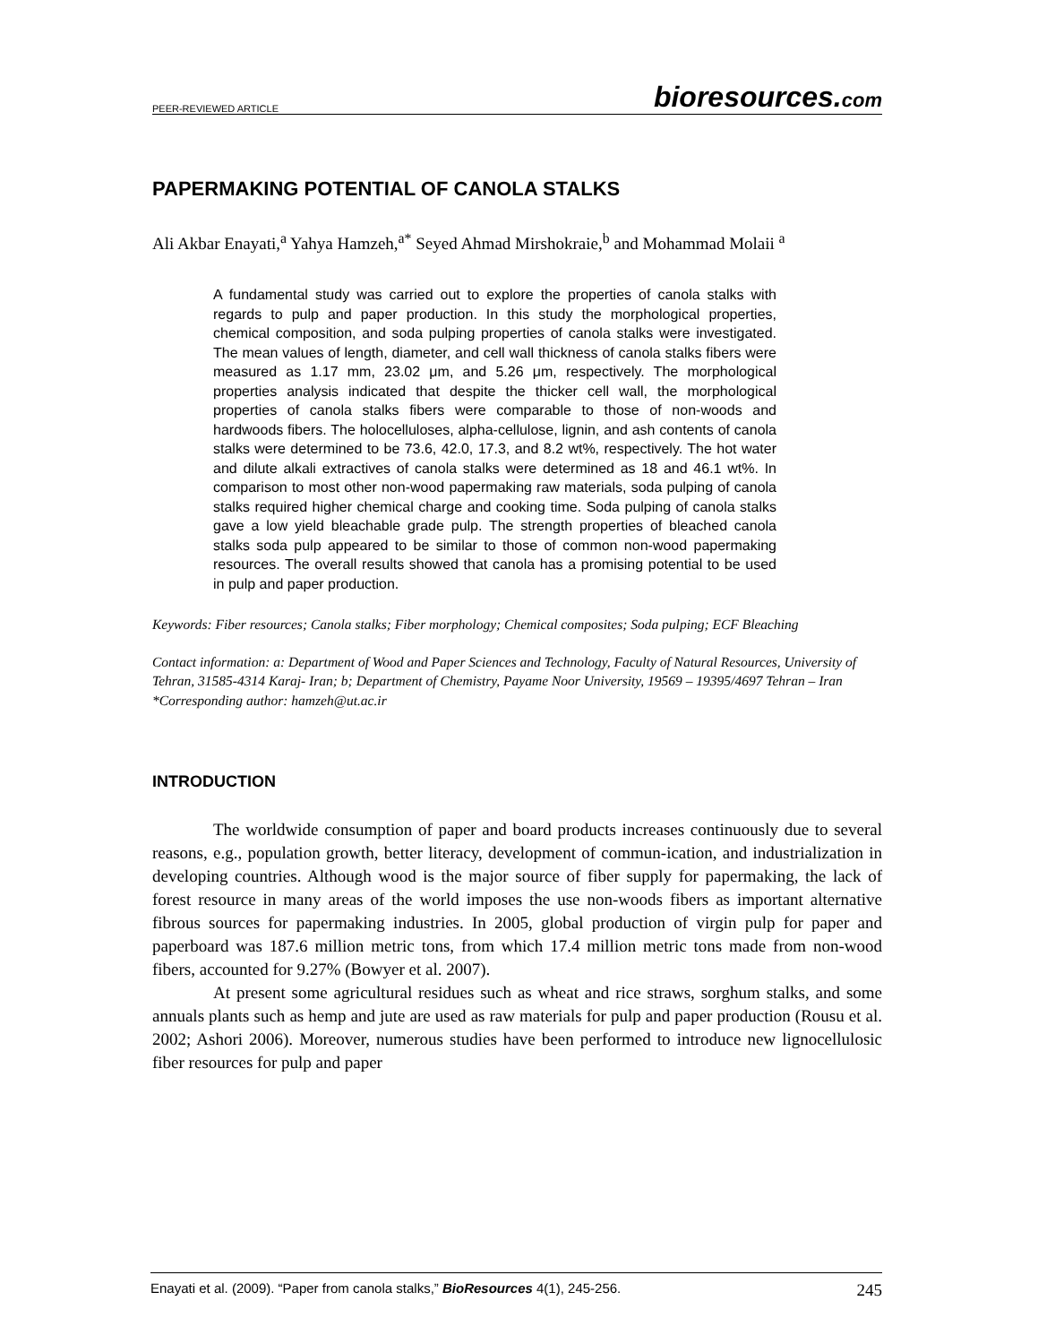PEER-REVIEWED ARTICLE bioresources.com
PAPERMAKING POTENTIAL OF CANOLA STALKS
Ali Akbar Enayati,<sup>a</sup> Yahya Hamzeh,<sup>a*</sup> Seyed Ahmad Mirshokraie,<sup>b</sup> and Mohammad Molaii <sup>a</sup>
A fundamental study was carried out to explore the properties of canola stalks with regards to pulp and paper production. In this study the morphological properties, chemical composition, and soda pulping properties of canola stalks were investigated. The mean values of length, diameter, and cell wall thickness of canola stalks fibers were measured as 1.17 mm, 23.02 μm, and 5.26 μm, respectively. The morphological properties analysis indicated that despite the thicker cell wall, the morphological properties of canola stalks fibers were comparable to those of non-woods and hardwoods fibers. The holocelluloses, alpha-cellulose, lignin, and ash contents of canola stalks were determined to be 73.6, 42.0, 17.3, and 8.2 wt%, respectively. The hot water and dilute alkali extractives of canola stalks were determined as 18 and 46.1 wt%. In comparison to most other non-wood papermaking raw materials, soda pulping of canola stalks required higher chemical charge and cooking time. Soda pulping of canola stalks gave a low yield bleachable grade pulp. The strength properties of bleached canola stalks soda pulp appeared to be similar to those of common non-wood papermaking resources. The overall results showed that canola has a promising potential to be used in pulp and paper production.
Keywords: Fiber resources; Canola stalks; Fiber morphology; Chemical composites; Soda pulping; ECF Bleaching
Contact information: a: Department of Wood and Paper Sciences and Technology, Faculty of Natural Resources, University of Tehran, 31585-4314 Karaj- Iran; b; Department of Chemistry, Payame Noor University, 19569 – 19395/4697 Tehran – Iran
*Corresponding author: hamzeh@ut.ac.ir
INTRODUCTION
The worldwide consumption of paper and board products increases continuously due to several reasons, e.g., population growth, better literacy, development of commun-ication, and industrialization in developing countries. Although wood is the major source of fiber supply for papermaking, the lack of forest resource in many areas of the world imposes the use non-woods fibers as important alternative fibrous sources for papermaking industries. In 2005, global production of virgin pulp for paper and paperboard was 187.6 million metric tons, from which 17.4 million metric tons made from non-wood fibers, accounted for 9.27% (Bowyer et al. 2007).
At present some agricultural residues such as wheat and rice straws, sorghum stalks, and some annuals plants such as hemp and jute are used as raw materials for pulp and paper production (Rousu et al. 2002; Ashori 2006). Moreover, numerous studies have been performed to introduce new lignocellulosic fiber resources for pulp and paper
Enayati et al. (2009). “Paper from canola stalks,” BioResources 4(1), 245-256. 245